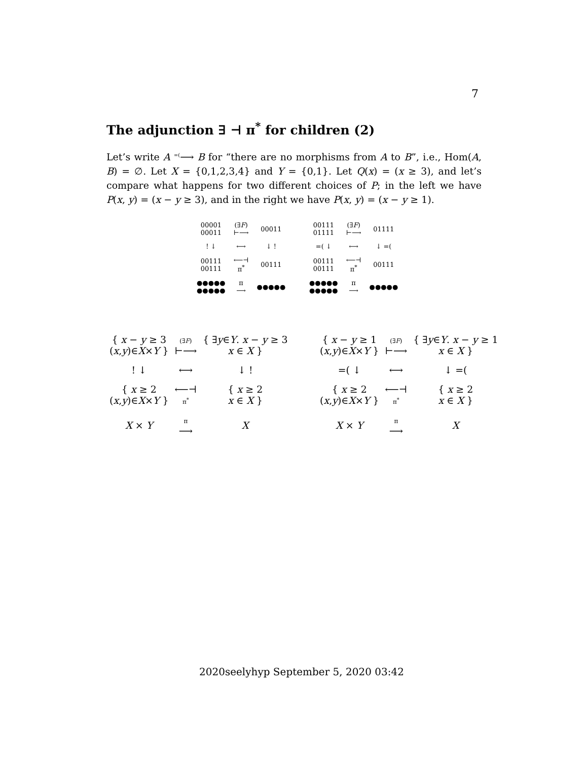7
The adjunction ∃ ⊣ π<sup>*</sup> for children (2)
Let’s write A <sup>=(</sup>⟶ B for “there are no morphisms from A to B”, i.e., Hom(A, B) = ∅. Let X = {0,1,2,3,4} and Y = {0,1}. Let Q(x) = (x ≥ 3), and let’s compare what happens for two different choices of P; in the left we have P(x, y) = (x − y ≥ 3), and in the right we have P(x, y) = (x − y ≥ 1).
| 00001 00011 | (∃ F ) ⊢⟶ | 00011 |
| ! ↓ | ⟷ | ↓ ! |
| 00111 00111 | ⟵⊣ π<sup>*</sup> | 00111 |
| ●●●●● ●●●●● | π ⟶ | ●●●●● |
| 00111 01111 | (∃ F ) ⊢⟶ | 01111 |
| =( ↓ | ⟷ | ↓ =( |
| 00111 00111 | ⟵⊣ π<sup>*</sup> | 00111 |
| ●●●●● ●●●●● | π ⟶ | ●●●●● |
| { x − y ≥ 3 ( x , y )∈ X × Y } | (∃ F ) ⊢⟶ | { ∃ y ∈ Y . x − y ≥ 3 x ∈ X } |
| ! ↓ | ⟷ | ↓ ! |
| { x ≥ 2 ( x , y )∈ X × Y } | ⟵⊣ π<sup>*</sup> | { x ≥ 2 x ∈ X } |
| X × Y | π ⟶ | X |
| { x − y ≥ 1 ( x , y )∈ X × Y } | (∃ F ) ⊢⟶ | { ∃ y ∈ Y . x − y ≥ 1 x ∈ X } |
| =( ↓ | ⟷ | ↓ =( |
| { x ≥ 2 ( x , y )∈ X × Y } | ⟵⊣ π<sup>*</sup> | { x ≥ 2 x ∈ X } |
| X × Y | π ⟶ | X |
2020seelyhyp September 5, 2020 03:42